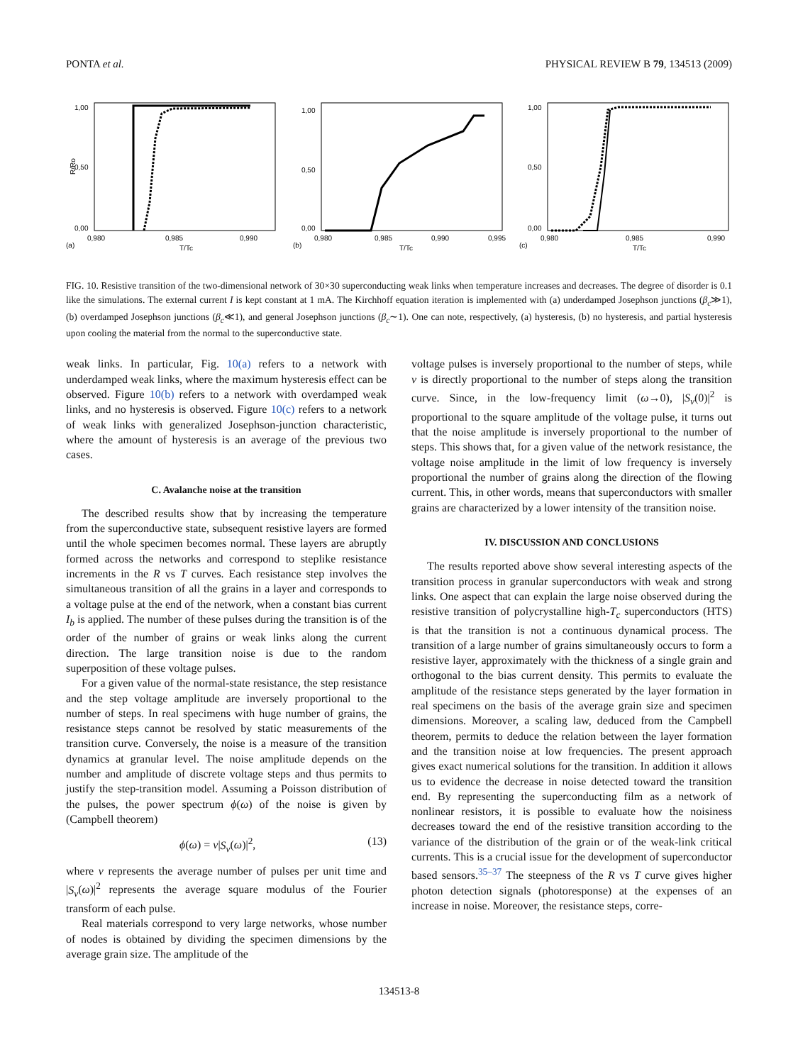PONTA et al. PHYSICAL REVIEW B 79, 134513 (2009)
1,00
0,50
0,00
0,980
0,985
0,990
(a)
T/Tc
R/Ro
1,00
0,50
0,00
0,980
0,985
0,990
0,995
(b)
T/Tc
1,00
0,50
0,00
0,980
0,985
0,990
(c)
T/Tc
FIG. 10. Resistive transition of the two-dimensional network of 30×30 superconducting weak links when temperature increases and decreases. The degree of disorder is 0.1 like the simulations. The external current I is kept constant at 1 mA. The Kirchhoff equation iteration is implemented with (a) underdamped Josephson junctions (β<sub>c</sub>≫1), (b) overdamped Josephson junctions (β<sub>c</sub>≪1), and general Josephson junctions (β<sub>c</sub>∼1). One can note, respectively, (a) hysteresis, (b) no hysteresis, and partial hysteresis upon cooling the material from the normal to the superconductive state.
weak links. In particular, Fig. 10(a) refers to a network with underdamped weak links, where the maximum hysteresis effect can be observed. Figure 10(b) refers to a network with overdamped weak links, and no hysteresis is observed. Figure 10(c) refers to a network of weak links with generalized Josephson-junction characteristic, where the amount of hysteresis is an average of the previous two cases.
C. Avalanche noise at the transition
The described results show that by increasing the temperature from the superconductive state, subsequent resistive layers are formed until the whole specimen becomes normal. These layers are abruptly formed across the networks and correspond to steplike resistance increments in the R vs T curves. Each resistance step involves the simultaneous transition of all the grains in a layer and corresponds to a voltage pulse at the end of the network, when a constant bias current I<sub>b</sub> is applied. The number of these pulses during the transition is of the order of the number of grains or weak links along the current direction. The large transition noise is due to the random superposition of these voltage pulses.
For a given value of the normal-state resistance, the step resistance and the step voltage amplitude are inversely proportional to the number of steps. In real specimens with huge number of grains, the resistance steps cannot be resolved by static measurements of the transition curve. Conversely, the noise is a measure of the transition dynamics at granular level. The noise amplitude depends on the number and amplitude of discrete voltage steps and thus permits to justify the step-transition model. Assuming a Poisson distribution of the pulses, the power spectrum ϕ(ω) of the noise is given by (Campbell theorem)
ϕ(ω) = ν|S<sub>v</sub>(ω)|<sup>2</sup>, (13)
where ν represents the average number of pulses per unit time and |S<sub>v</sub>(ω)|<sup>2</sup> represents the average square modulus of the Fourier transform of each pulse.
Real materials correspond to very large networks, whose number of nodes is obtained by dividing the specimen dimensions by the average grain size. The amplitude of the
voltage pulses is inversely proportional to the number of steps, while ν is directly proportional to the number of steps along the transition curve. Since, in the low-frequency limit (ω→0), |S<sub>v</sub>(0)|<sup>2</sup> is proportional to the square amplitude of the voltage pulse, it turns out that the noise amplitude is inversely proportional to the number of steps. This shows that, for a given value of the network resistance, the voltage noise amplitude in the limit of low frequency is inversely proportional the number of grains along the direction of the flowing current. This, in other words, means that superconductors with smaller grains are characterized by a lower intensity of the transition noise.
IV. DISCUSSION AND CONCLUSIONS
The results reported above show several interesting aspects of the transition process in granular superconductors with weak and strong links. One aspect that can explain the large noise observed during the resistive transition of polycrystalline high-T<sub>c</sub> superconductors (HTS) is that the transition is not a continuous dynamical process. The transition of a large number of grains simultaneously occurs to form a resistive layer, approximately with the thickness of a single grain and orthogonal to the bias current density. This permits to evaluate the amplitude of the resistance steps generated by the layer formation in real specimens on the basis of the average grain size and specimen dimensions. Moreover, a scaling law, deduced from the Campbell theorem, permits to deduce the relation between the layer formation and the transition noise at low frequencies. The present approach gives exact numerical solutions for the transition. In addition it allows us to evidence the decrease in noise detected toward the transition end. By representing the superconducting film as a network of nonlinear resistors, it is possible to evaluate how the noisiness decreases toward the end of the resistive transition according to the variance of the distribution of the grain or of the weak-link critical currents. This is a crucial issue for the development of superconductor based sensors.<sup>35–37</sup> The steepness of the R vs T curve gives higher photon detection signals (photoresponse) at the expenses of an increase in noise. Moreover, the resistance steps, corre-
134513-8